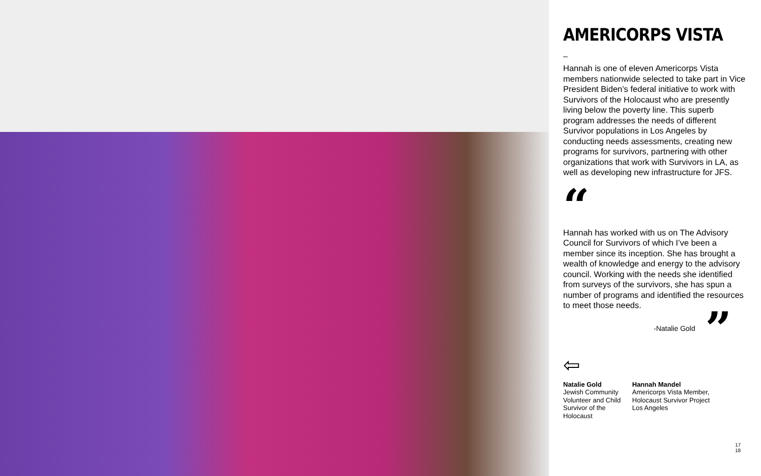AMERICORPS VISTA
–
Hannah is one of eleven Americorps Vista members nationwide selected to take part in Vice President Biden’s federal initiative to work with Survivors of the Holocaust who are presently living below the poverty line. This superb program addresses the needs of different Survivor populations in Los Angeles by conducting needs assessments, creating new programs for survivors, partnering with other organizations that work with Survivors in LA, as well as developing new infrastructure for JFS.
“
Hannah has worked with us on The Advisory Council for Survivors of which I’ve been a member since its inception. She has brought a wealth of knowledge and energy to the advisory council. Working with the needs she identified from surveys of the survivors, she has spun a number of programs and identified the resources to meet those needs.
-Natalie Gold”
⇦
Natalie Gold
Jewish Community Volunteer and Child Survivor of the Holocaust
Hannah Mandel
Americorps Vista Member, Holocaust Survivor Project Los Angeles
17
18